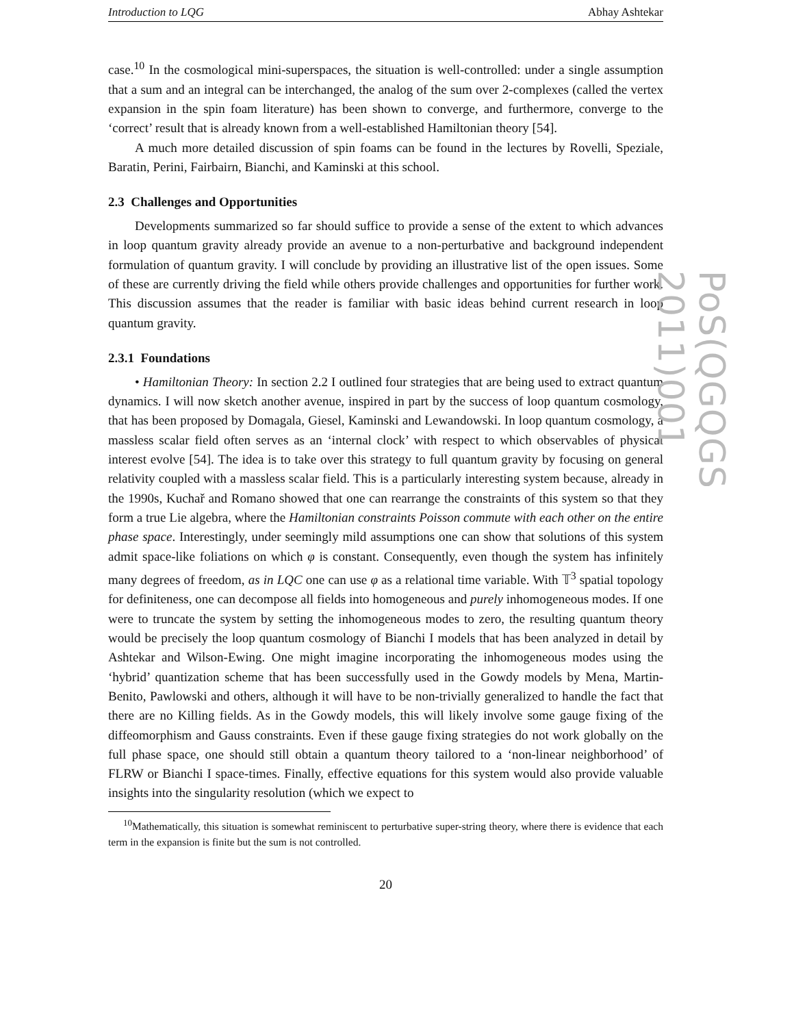Introduction to LQG Abhay Ashtekar
case.<sup>10</sup> In the cosmological mini-superspaces, the situation is well-controlled: under a single assumption that a sum and an integral can be interchanged, the analog of the sum over 2-complexes (called the vertex expansion in the spin foam literature) has been shown to converge, and furthermore, converge to the ‘correct’ result that is already known from a well-established Hamiltonian theory [54].
A much more detailed discussion of spin foams can be found in the lectures by Rovelli, Speziale, Baratin, Perini, Fairbairn, Bianchi, and Kaminski at this school.
2.3 Challenges and Opportunities
Developments summarized so far should suffice to provide a sense of the extent to which advances in loop quantum gravity already provide an avenue to a non-perturbative and background independent formulation of quantum gravity. I will conclude by providing an illustrative list of the open issues. Some of these are currently driving the field while others provide challenges and opportunities for further work. This discussion assumes that the reader is familiar with basic ideas behind current research in loop quantum gravity.
2.3.1 Foundations
• Hamiltonian Theory: In section 2.2 I outlined four strategies that are being used to extract quantum dynamics. I will now sketch another avenue, inspired in part by the success of loop quantum cosmology, that has been proposed by Domagala, Giesel, Kaminski and Lewandowski. In loop quantum cosmology, a massless scalar field often serves as an ‘internal clock’ with respect to which observables of physical interest evolve [54]. The idea is to take over this strategy to full quantum gravity by focusing on general relativity coupled with a massless scalar field. This is a particularly interesting system because, already in the 1990s, Kuchař and Romano showed that one can rearrange the constraints of this system so that they form a true Lie algebra, where the Hamiltonian constraints Poisson commute with each other on the entire phase space. Interestingly, under seemingly mild assumptions one can show that solutions of this system admit space-like foliations on which φ is constant. Consequently, even though the system has infinitely many degrees of freedom, as in LQC one can use φ as a relational time variable. With 𝕋<sup>3</sup> spatial topology for definiteness, one can decompose all fields into homogeneous and purely inhomogeneous modes. If one were to truncate the system by setting the inhomogeneous modes to zero, the resulting quantum theory would be precisely the loop quantum cosmology of Bianchi I models that has been analyzed in detail by Ashtekar and Wilson-Ewing. One might imagine incorporating the inhomogeneous modes using the ‘hybrid’ quantization scheme that has been successfully used in the Gowdy models by Mena, Martin-Benito, Pawlowski and others, although it will have to be non-trivially generalized to handle the fact that there are no Killing fields. As in the Gowdy models, this will likely involve some gauge fixing of the diffeomorphism and Gauss constraints. Even if these gauge fixing strategies do not work globally on the full phase space, one should still obtain a quantum theory tailored to a ‘non-linear neighborhood’ of FLRW or Bianchi I space-times. Finally, effective equations for this system would also provide valuable insights into the singularity resolution (which we expect to
<sup>10</sup> Mathematically, this situation is somewhat reminiscent to perturbative super-string theory, where there is evidence that each term in the expansion is finite but the sum is not controlled.
20
PoS(QGQGS 2011)001